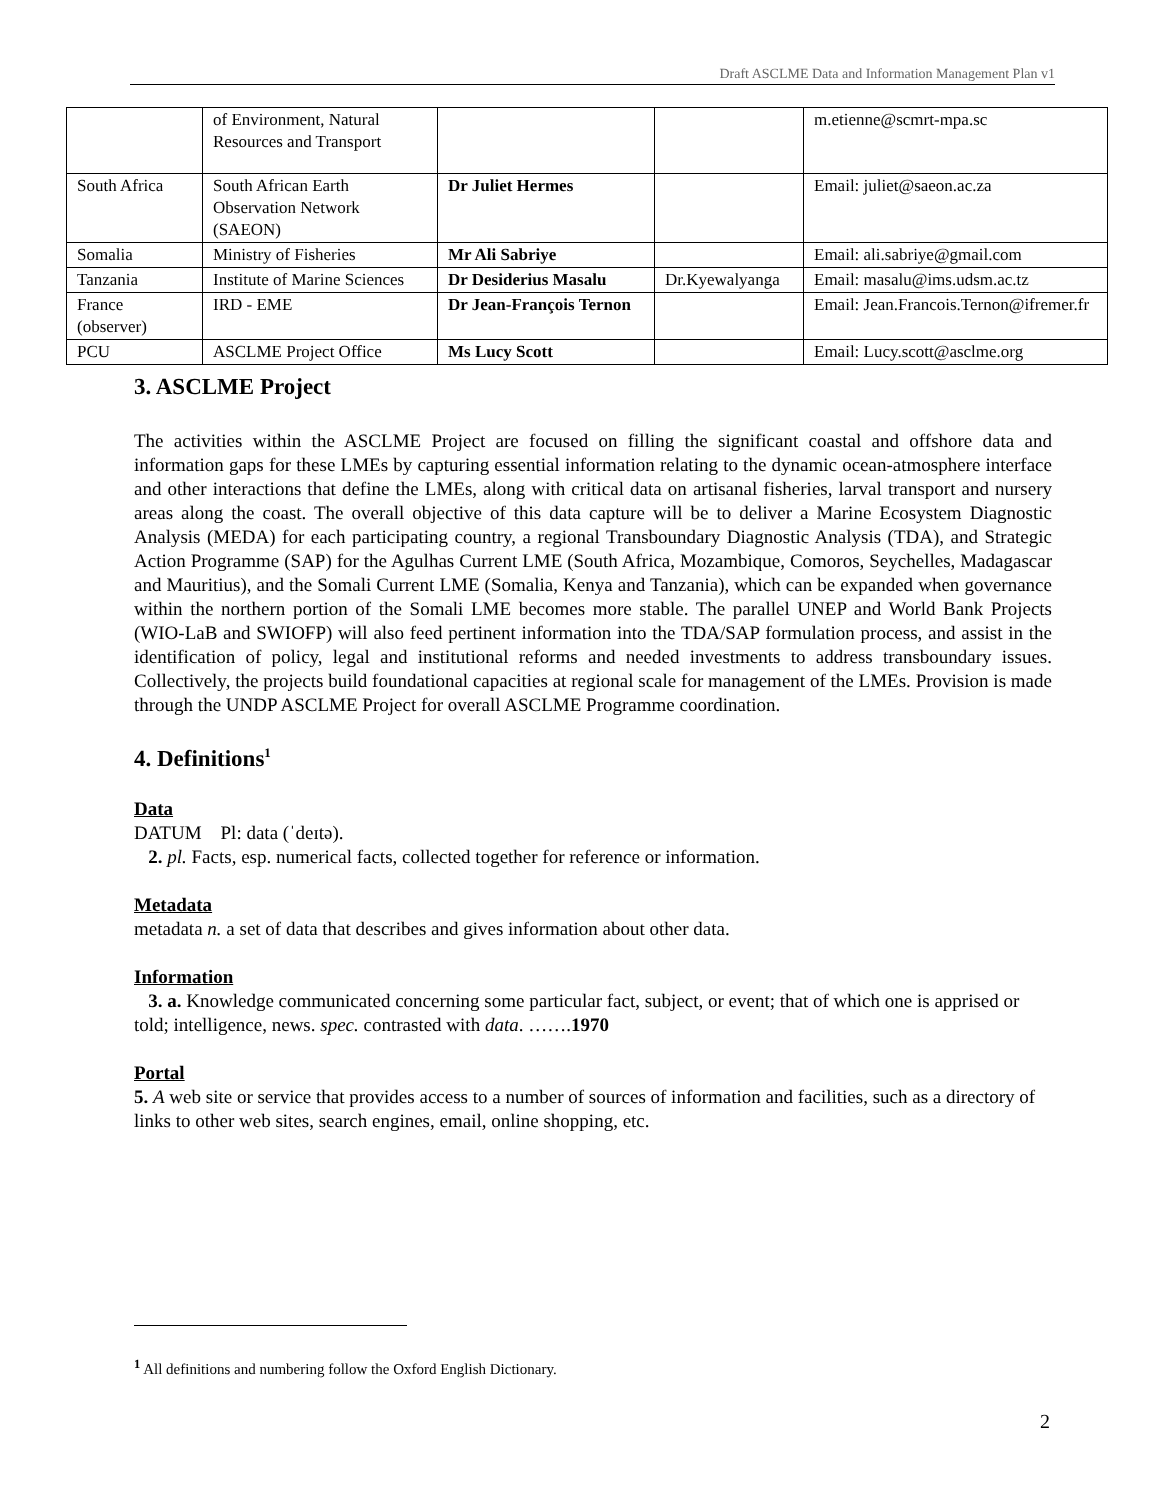Draft ASCLME Data and Information Management Plan v1
| | of Environment, Natural Resources and Transport | | | m.etienne@scmrt-mpa.sc |
| South Africa | South African Earth Observation Network (SAEON) | Dr Juliet Hermes | | Email: juliet@saeon.ac.za |
| Somalia | Ministry of Fisheries | Mr Ali Sabriye | | Email: ali.sabriye@gmail.com |
| Tanzania | Institute of Marine Sciences | Dr Desiderius Masalu | Dr.Kyewalyanga | Email: masalu@ims.udsm.ac.tz |
| France (observer) | IRD - EME | Dr Jean-François Ternon | | Email: Jean.Francois.Ternon@ifremer.fr |
| PCU | ASCLME Project Office | Ms Lucy Scott | | Email: Lucy.scott@asclme.org |
3. ASCLME Project
The activities within the ASCLME Project are focused on filling the significant coastal and offshore data and information gaps for these LMEs by capturing essential information relating to the dynamic ocean-atmosphere interface and other interactions that define the LMEs, along with critical data on artisanal fisheries, larval transport and nursery areas along the coast. The overall objective of this data capture will be to deliver a Marine Ecosystem Diagnostic Analysis (MEDA) for each participating country, a regional Transboundary Diagnostic Analysis (TDA), and Strategic Action Programme (SAP) for the Agulhas Current LME (South Africa, Mozambique, Comoros, Seychelles, Madagascar and Mauritius), and the Somali Current LME (Somalia, Kenya and Tanzania), which can be expanded when governance within the northern portion of the Somali LME becomes more stable. The parallel UNEP and World Bank Projects (WIO-LaB and SWIOFP) will also feed pertinent information into the TDA/SAP formulation process, and assist in the identification of policy, legal and institutional reforms and needed investments to address transboundary issues. Collectively, the projects build foundational capacities at regional scale for management of the LMEs. Provision is made through the UNDP ASCLME Project for overall ASCLME Programme coordination.
4. Definitions<sup>1</sup>
Data
DATUM Pl: data (ˈdeɪtə).
2. pl. Facts, esp. numerical facts, collected together for reference or information.
Metadata
metadata n. a set of data that describes and gives information about other data.
Information
3. a. Knowledge communicated concerning some particular fact, subject, or event; that of which one is apprised or told; intelligence, news. spec. contrasted with data. …….1970
Portal
5. A web site or service that provides access to a number of sources of information and facilities, such as a directory of links to other web sites, search engines, email, online shopping, etc.
<sup>1</sup> All definitions and numbering follow the Oxford English Dictionary.
2